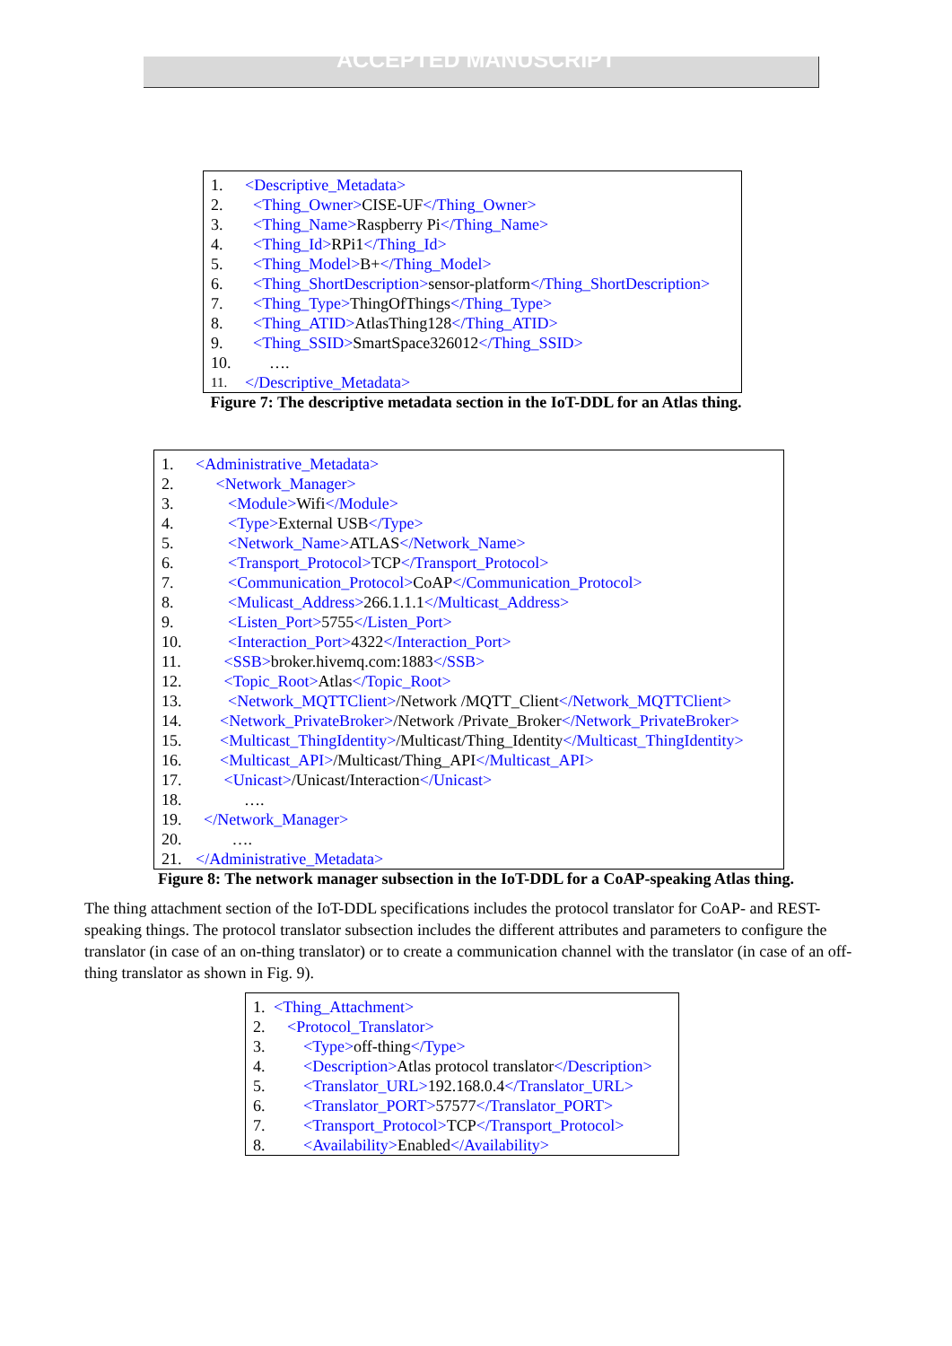ACCEPTED MANUSCRIPT
1. <Descriptive_Metadata>
2. <Thing_Owner> CISE-UF </Thing_Owner>
3. <Thing_Name> Raspberry Pi </Thing_Name>
4. <Thing_Id> RPi1 </Thing_Id>
5. <Thing_Model> B+ </Thing_Model>
6. <Thing_ShortDescription> sensor-platform </Thing_ShortDescription>
7. <Thing_Type> ThingOfThings </Thing_Type>
8. <Thing_ATID> AtlasThing128 </Thing_ATID>
9. <Thing_SSID> SmartSpace326012 </Thing_SSID>
10. ….
11. </Descriptive_Metadata>
Figure 7: The descriptive metadata section in the IoT-DDL for an Atlas thing.
1. <Administrative_Metadata>
2. <Network_Manager>
3. <Module> Wifi </Module>
4. <Type> External USB </Type>
5. <Network_Name> ATLAS </Network_Name>
6. <Transport_Protocol> TCP </Transport_Protocol>
7. <Communication_Protocol> CoAP </Communication_Protocol>
8. <Mulicast_Address> 266.1.1.1 </Multicast_Address>
9. <Listen_Port> 5755 </Listen_Port>
10. <Interaction_Port> 4322 </Interaction_Port>
11. <SSB> broker.hivemq.com:1883 </SSB>
12. <Topic_Root> Atlas </Topic_Root>
13. <Network_MQTTClient> /Network /MQTT_Client </Network_MQTTClient>
14. <Network_PrivateBroker> /Network /Private_Broker </Network_PrivateBroker>
15. <Multicast_ThingIdentity> /Multicast/Thing_Identity </Multicast_ThingIdentity>
16. <Multicast_API> /Multicast/Thing_API </Multicast_API>
17. <Unicast> /Unicast/Interaction </Unicast>
18. ….
19. </Network_Manager>
20. ….
21. </Administrative_Metadata>
Figure 8: The network manager subsection in the IoT-DDL for a CoAP-speaking Atlas thing.
The thing attachment section of the IoT-DDL specifications includes the protocol translator for CoAP- and REST-speaking things. The protocol translator subsection includes the different attributes and parameters to configure the translator (in case of an on-thing translator) or to create a communication channel with the translator (in case of an off-thing translator as shown in Fig. 9).
1. <Thing_Attachment>
2. <Protocol_Translator>
3. <Type> off-thing </Type>
4. <Description> Atlas protocol translator </Description>
5. <Translator_URL> 192.168.0.4 </Translator_URL>
6. <Translator_PORT> 57577 </Translator_PORT>
7. <Transport_Protocol> TCP </Transport_Protocol>
8. <Availability> Enabled </Availability>